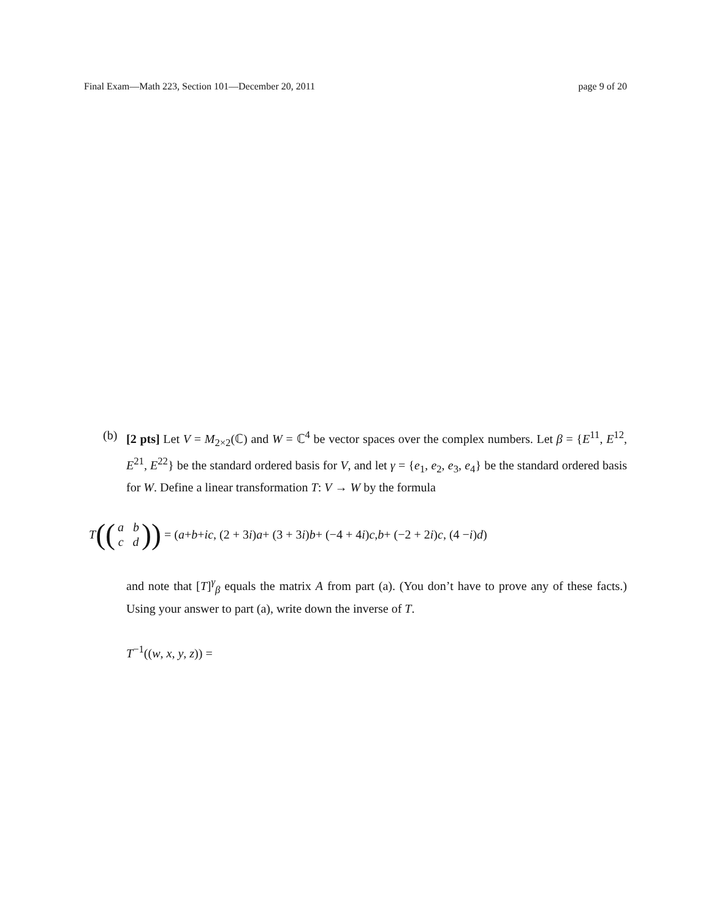Final Exam—Math 223, Section 101—December 20, 2011 page 9 of 20
(b) [2 pts] Let V = M<sub>2×2</sub>(ℂ) and W = ℂ<sup>4</sup> be vector spaces over the complex numbers. Let β = {E<sup>11</sup>, E<sup>12</sup>, E<sup>21</sup>, E<sup>22</sup>} be the standard ordered basis for V, and let γ = {e<sub>1</sub>, e<sub>2</sub>, e<sub>3</sub>, e<sub>4</sub>} be the standard ordered basis for W. Define a linear transformation T: V → W by the formula
T ((a b
c d)) = (a + b + ic, (2 + 3 i) a + (3 + 3 i) b + (−4 + 4 i) c, b + (−2 + 2 i) c, (4 − i) d)
and note that [T]<sup>γ</sup><sub>β</sub> equals the matrix A from part (a). (You don’t have to prove any of these facts.) Using your answer to part (a), write down the inverse of T.
T<sup>−1</sup>((w, x, y, z)) =